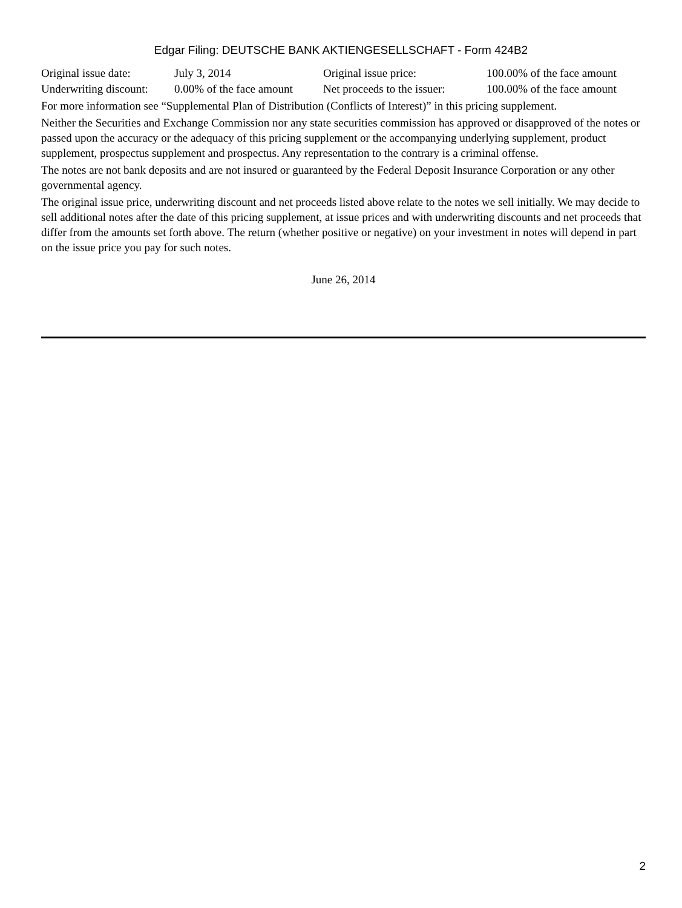Edgar Filing: DEUTSCHE BANK AKTIENGESELLSCHAFT - Form 424B2
| Original issue date: | July 3, 2014 | Original issue price: | 100.00% of the face amount |
| Underwriting discount: | 0.00% of the face amount | Net proceeds to the issuer: | 100.00% of the face amount |
For more information see “Supplemental Plan of Distribution (Conflicts of Interest)” in this pricing supplement.
Neither the Securities and Exchange Commission nor any state securities commission has approved or disapproved of the notes or passed upon the accuracy or the adequacy of this pricing supplement or the accompanying underlying supplement, product supplement, prospectus supplement and prospectus. Any representation to the contrary is a criminal offense.
The notes are not bank deposits and are not insured or guaranteed by the Federal Deposit Insurance Corporation or any other governmental agency.
The original issue price, underwriting discount and net proceeds listed above relate to the notes we sell initially. We may decide to sell additional notes after the date of this pricing supplement, at issue prices and with underwriting discounts and net proceeds that differ from the amounts set forth above. The return (whether positive or negative) on your investment in notes will depend in part on the issue price you pay for such notes.
June 26, 2014
2